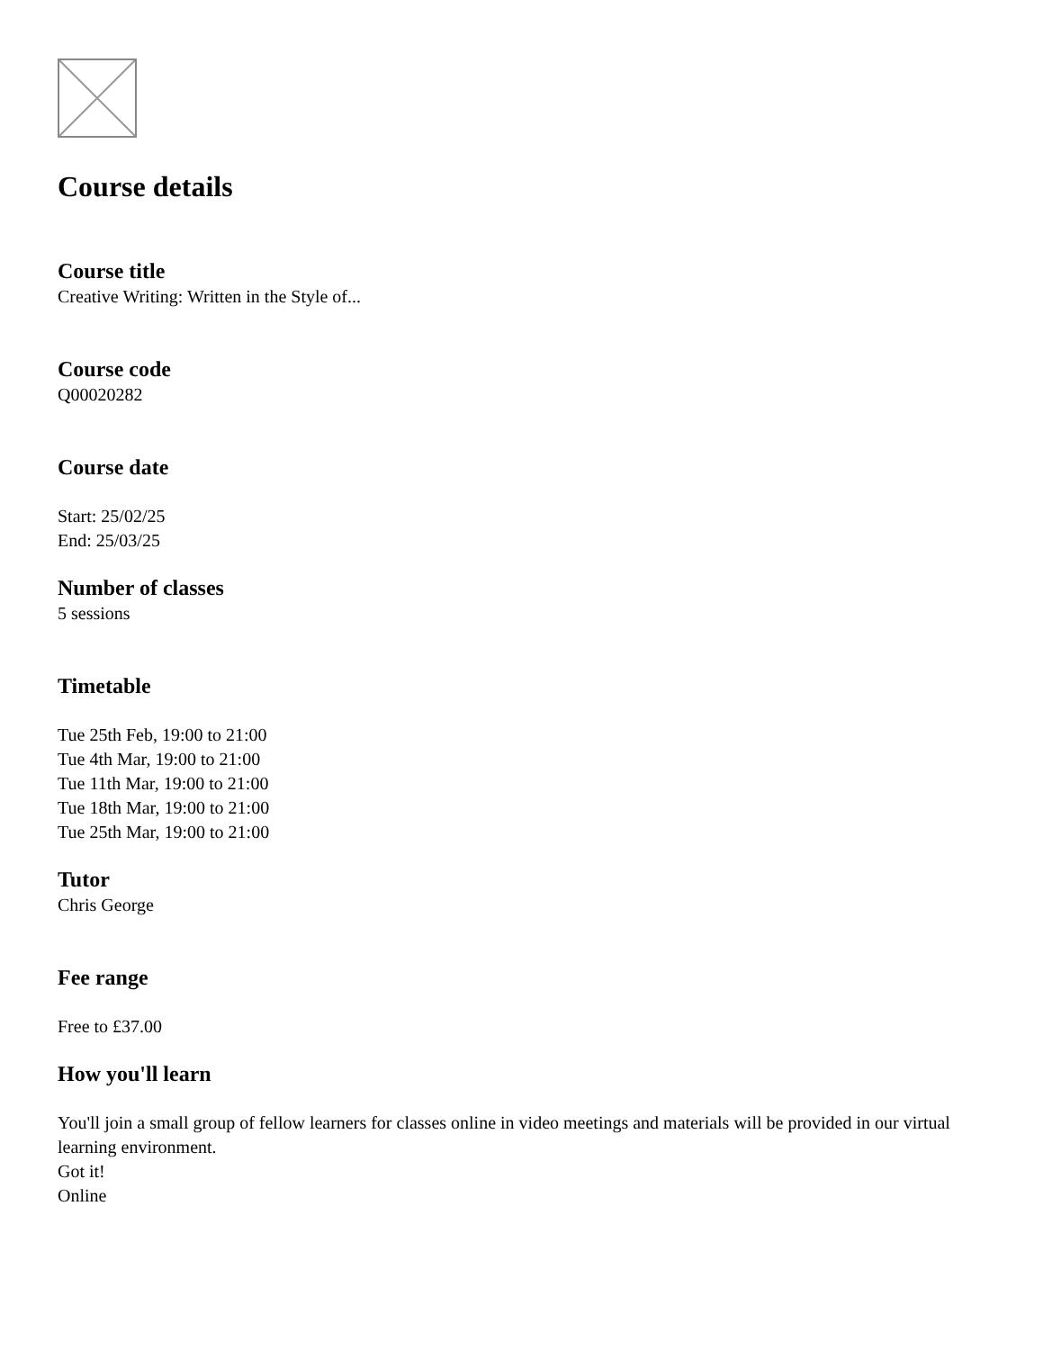Course details
Course title
Creative Writing: Written in the Style of...
Course code
Q00020282
Course date
Start: 25/02/25
End: 25/03/25
Number of classes
5 sessions
Timetable
Tue 25th Feb, 19:00 to 21:00
Tue 4th Mar, 19:00 to 21:00
Tue 11th Mar, 19:00 to 21:00
Tue 18th Mar, 19:00 to 21:00
Tue 25th Mar, 19:00 to 21:00
Tutor
Chris George
Fee range
Free to £37.00
How you'll learn
You'll join a small group of fellow learners for classes online in video meetings and materials will be provided in our virtual learning environment.
Got it!
Online